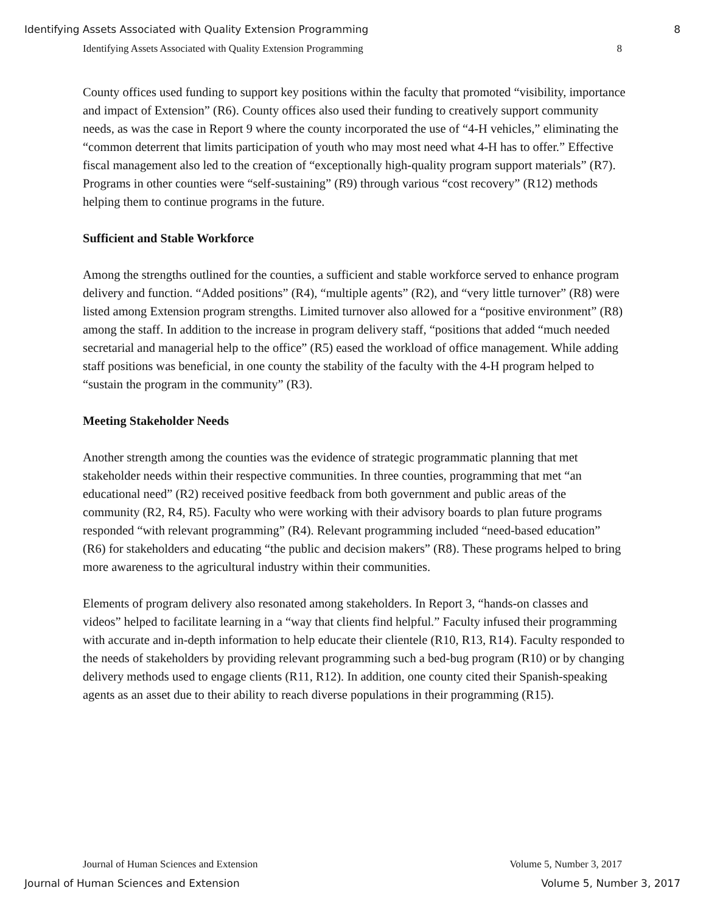Identifying Assets Associated with Quality Extension Programming 8
Identifying Assets Associated with Quality Extension Programming 8
County offices used funding to support key positions within the faculty that promoted “visibility, importance and impact of Extension” (R6). County offices also used their funding to creatively support community needs, as was the case in Report 9 where the county incorporated the use of “4-H vehicles,” eliminating the “common deterrent that limits participation of youth who may most need what 4-H has to offer.” Effective fiscal management also led to the creation of “exceptionally high-quality program support materials” (R7). Programs in other counties were “self-sustaining” (R9) through various “cost recovery” (R12) methods helping them to continue programs in the future.
Sufficient and Stable Workforce
Among the strengths outlined for the counties, a sufficient and stable workforce served to enhance program delivery and function. “Added positions” (R4), “multiple agents” (R2), and “very little turnover” (R8) were listed among Extension program strengths. Limited turnover also allowed for a “positive environment” (R8) among the staff. In addition to the increase in program delivery staff, “positions that added “much needed secretarial and managerial help to the office” (R5) eased the workload of office management. While adding staff positions was beneficial, in one county the stability of the faculty with the 4-H program helped to “sustain the program in the community” (R3).
Meeting Stakeholder Needs
Another strength among the counties was the evidence of strategic programmatic planning that met stakeholder needs within their respective communities. In three counties, programming that met “an educational need” (R2) received positive feedback from both government and public areas of the community (R2, R4, R5). Faculty who were working with their advisory boards to plan future programs responded “with relevant programming” (R4). Relevant programming included “need-based education” (R6) for stakeholders and educating “the public and decision makers” (R8). These programs helped to bring more awareness to the agricultural industry within their communities.
Elements of program delivery also resonated among stakeholders. In Report 3, “hands-on classes and videos” helped to facilitate learning in a “way that clients find helpful.” Faculty infused their programming with accurate and in-depth information to help educate their clientele (R10, R13, R14). Faculty responded to the needs of stakeholders by providing relevant programming such a bed-bug program (R10) or by changing delivery methods used to engage clients (R11, R12). In addition, one county cited their Spanish-speaking agents as an asset due to their ability to reach diverse populations in their programming (R15).
Journal of Human Sciences and Extension Volume 5, Number 3, 2017
Journal of Human Sciences and Extension Volume 5, Number 3, 2017